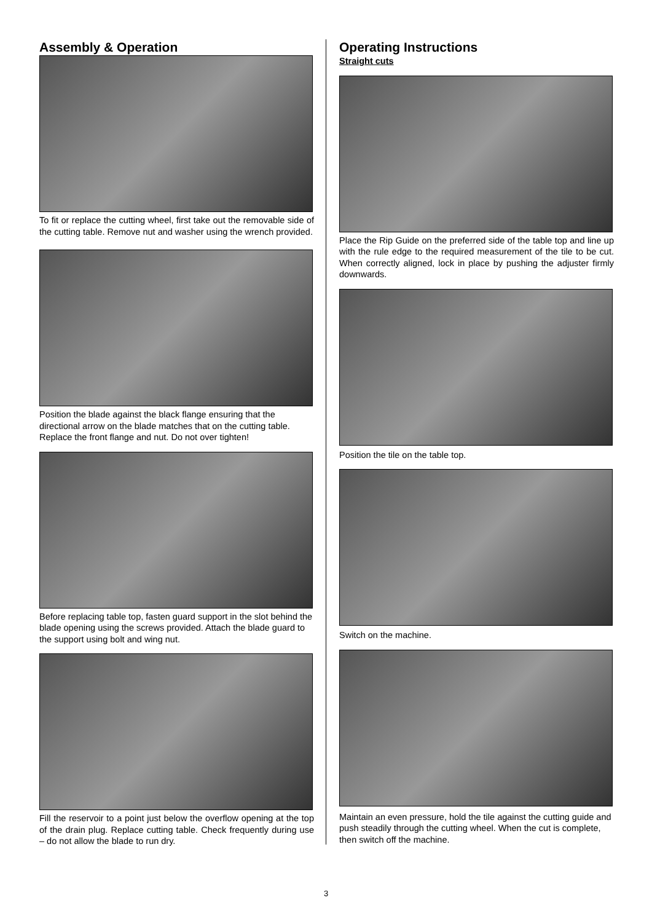Assembly & Operation
To fit or replace the cutting wheel, first take out the removable side of the cutting table. Remove nut and washer using the wrench provided.
Position the blade against the black flange ensuring that the directional arrow on the blade matches that on the cutting table. Replace the front flange and nut. Do not over tighten!
Before replacing table top, fasten guard support in the slot behind the blade opening using the screws provided. Attach the blade guard to the support using bolt and wing nut.
Fill the reservoir to a point just below the overflow opening at the top of the drain plug. Replace cutting table. Check frequently during use – do not allow the blade to run dry.
Operating Instructions
Straight cuts
Place the Rip Guide on the preferred side of the table top and line up with the rule edge to the required measurement of the tile to be cut. When correctly aligned, lock in place by pushing the adjuster firmly downwards.
Position the tile on the table top.
Switch on the machine.
Maintain an even pressure, hold the tile against the cutting guide and push steadily through the cutting wheel. When the cut is complete, then switch off the machine.
3